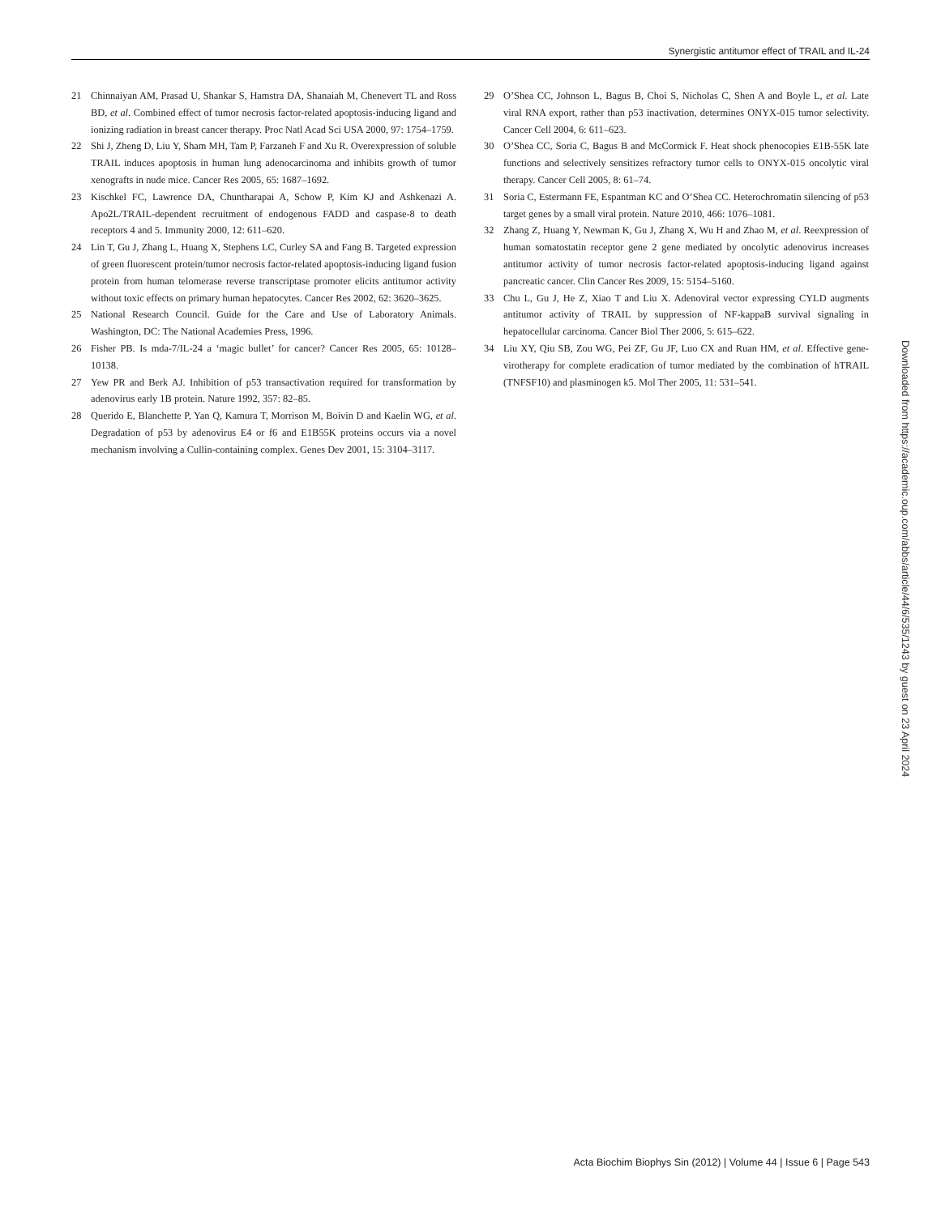Synergistic antitumor effect of TRAIL and IL-24
21 Chinnaiyan AM, Prasad U, Shankar S, Hamstra DA, Shanaiah M, Chenevert TL and Ross BD, et al. Combined effect of tumor necrosis factor-related apoptosis-inducing ligand and ionizing radiation in breast cancer therapy. Proc Natl Acad Sci USA 2000, 97: 1754–1759.
22 Shi J, Zheng D, Liu Y, Sham MH, Tam P, Farzaneh F and Xu R. Overexpression of soluble TRAIL induces apoptosis in human lung adenocarcinoma and inhibits growth of tumor xenografts in nude mice. Cancer Res 2005, 65: 1687–1692.
23 Kischkel FC, Lawrence DA, Chuntharapai A, Schow P, Kim KJ and Ashkenazi A. Apo2L/TRAIL-dependent recruitment of endogenous FADD and caspase-8 to death receptors 4 and 5. Immunity 2000, 12: 611–620.
24 Lin T, Gu J, Zhang L, Huang X, Stephens LC, Curley SA and Fang B. Targeted expression of green fluorescent protein/tumor necrosis factor-related apoptosis-inducing ligand fusion protein from human telomerase reverse transcriptase promoter elicits antitumor activity without toxic effects on primary human hepatocytes. Cancer Res 2002, 62: 3620–3625.
25 National Research Council. Guide for the Care and Use of Laboratory Animals. Washington, DC: The National Academies Press, 1996.
26 Fisher PB. Is mda-7/IL-24 a ‘magic bullet’ for cancer? Cancer Res 2005, 65: 10128–10138.
27 Yew PR and Berk AJ. Inhibition of p53 transactivation required for transformation by adenovirus early 1B protein. Nature 1992, 357: 82–85.
28 Querido E, Blanchette P, Yan Q, Kamura T, Morrison M, Boivin D and Kaelin WG, et al. Degradation of p53 by adenovirus E4 or f6 and E1B55K proteins occurs via a novel mechanism involving a Cullin-containing complex. Genes Dev 2001, 15: 3104–3117.
29 O’Shea CC, Johnson L, Bagus B, Choi S, Nicholas C, Shen A and Boyle L, et al. Late viral RNA export, rather than p53 inactivation, determines ONYX-015 tumor selectivity. Cancer Cell 2004, 6: 611–623.
30 O’Shea CC, Soria C, Bagus B and McCormick F. Heat shock phenocopies E1B-55K late functions and selectively sensitizes refractory tumor cells to ONYX-015 oncolytic viral therapy. Cancer Cell 2005, 8: 61–74.
31 Soria C, Estermann FE, Espantman KC and O’Shea CC. Heterochromatin silencing of p53 target genes by a small viral protein. Nature 2010, 466: 1076–1081.
32 Zhang Z, Huang Y, Newman K, Gu J, Zhang X, Wu H and Zhao M, et al. Reexpression of human somatostatin receptor gene 2 gene mediated by oncolytic adenovirus increases antitumor activity of tumor necrosis factor-related apoptosis-inducing ligand against pancreatic cancer. Clin Cancer Res 2009, 15: 5154–5160.
33 Chu L, Gu J, He Z, Xiao T and Liu X. Adenoviral vector expressing CYLD augments antitumor activity of TRAIL by suppression of NF-kappaB survival signaling in hepatocellular carcinoma. Cancer Biol Ther 2006, 5: 615–622.
34 Liu XY, Qiu SB, Zou WG, Pei ZF, Gu JF, Luo CX and Ruan HM, et al. Effective gene-virotherapy for complete eradication of tumor mediated by the combination of hTRAIL (TNFSF10) and plasminogen k5. Mol Ther 2005, 11: 531–541.
Downloaded from https://academic.oup.com/abbs/article/44/6/535/1243 by guest on 23 April 2024
Acta Biochim Biophys Sin (2012) | Volume 44 | Issue 6 | Page 543